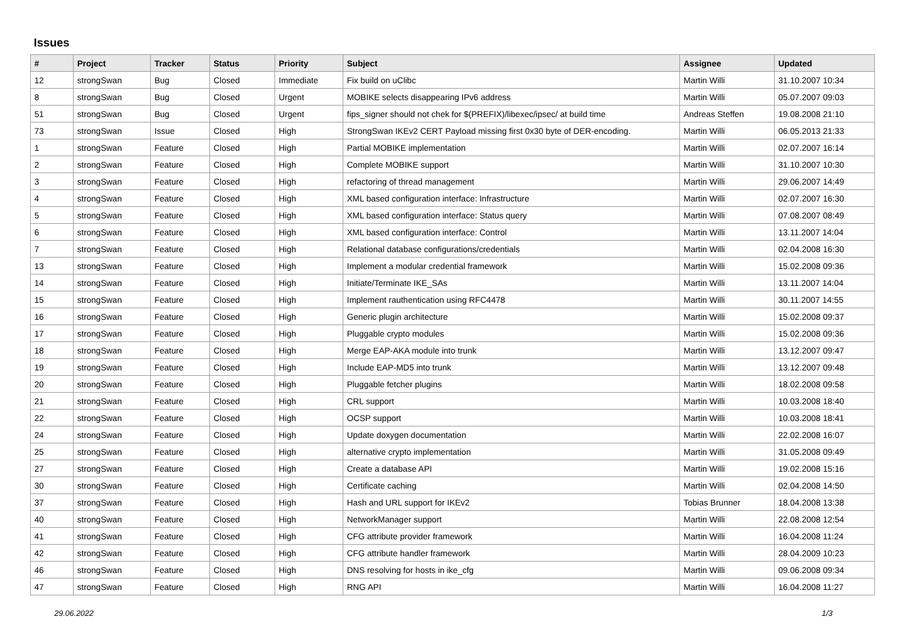Issues
| # | Project | Tracker | Status | Priority | Subject | Assignee | Updated |
| --- | --- | --- | --- | --- | --- | --- | --- |
| 12 | strongSwan | Bug | Closed | Immediate | Fix build on uClibc | Martin Willi | 31.10.2007 10:34 |
| 8 | strongSwan | Bug | Closed | Urgent | MOBIKE selects disappearing IPv6 address | Martin Willi | 05.07.2007 09:03 |
| 51 | strongSwan | Bug | Closed | Urgent | fips_signer should not chek for $(PREFIX)/libexec/ipsec/ at build time | Andreas Steffen | 19.08.2008 21:10 |
| 73 | strongSwan | Issue | Closed | High | StrongSwan IKEv2 CERT Payload missing first 0x30 byte of DER-encoding. | Martin Willi | 06.05.2013 21:33 |
| 1 | strongSwan | Feature | Closed | High | Partial MOBIKE implementation | Martin Willi | 02.07.2007 16:14 |
| 2 | strongSwan | Feature | Closed | High | Complete MOBIKE support | Martin Willi | 31.10.2007 10:30 |
| 3 | strongSwan | Feature | Closed | High | refactoring of thread management | Martin Willi | 29.06.2007 14:49 |
| 4 | strongSwan | Feature | Closed | High | XML based configuration interface: Infrastructure | Martin Willi | 02.07.2007 16:30 |
| 5 | strongSwan | Feature | Closed | High | XML based configuration interface: Status query | Martin Willi | 07.08.2007 08:49 |
| 6 | strongSwan | Feature | Closed | High | XML based configuration interface: Control | Martin Willi | 13.11.2007 14:04 |
| 7 | strongSwan | Feature | Closed | High | Relational database configurations/credentials | Martin Willi | 02.04.2008 16:30 |
| 13 | strongSwan | Feature | Closed | High | Implement a modular credential framework | Martin Willi | 15.02.2008 09:36 |
| 14 | strongSwan | Feature | Closed | High | Initiate/Terminate IKE_SAs | Martin Willi | 13.11.2007 14:04 |
| 15 | strongSwan | Feature | Closed | High | Implement rauthentication using RFC4478 | Martin Willi | 30.11.2007 14:55 |
| 16 | strongSwan | Feature | Closed | High | Generic plugin architecture | Martin Willi | 15.02.2008 09:37 |
| 17 | strongSwan | Feature | Closed | High | Pluggable crypto modules | Martin Willi | 15.02.2008 09:36 |
| 18 | strongSwan | Feature | Closed | High | Merge EAP-AKA module into trunk | Martin Willi | 13.12.2007 09:47 |
| 19 | strongSwan | Feature | Closed | High | Include EAP-MD5 into trunk | Martin Willi | 13.12.2007 09:48 |
| 20 | strongSwan | Feature | Closed | High | Pluggable fetcher plugins | Martin Willi | 18.02.2008 09:58 |
| 21 | strongSwan | Feature | Closed | High | CRL support | Martin Willi | 10.03.2008 18:40 |
| 22 | strongSwan | Feature | Closed | High | OCSP support | Martin Willi | 10.03.2008 18:41 |
| 24 | strongSwan | Feature | Closed | High | Update doxygen documentation | Martin Willi | 22.02.2008 16:07 |
| 25 | strongSwan | Feature | Closed | High | alternative crypto implementation | Martin Willi | 31.05.2008 09:49 |
| 27 | strongSwan | Feature | Closed | High | Create a database API | Martin Willi | 19.02.2008 15:16 |
| 30 | strongSwan | Feature | Closed | High | Certificate caching | Martin Willi | 02.04.2008 14:50 |
| 37 | strongSwan | Feature | Closed | High | Hash and URL support for IKEv2 | Tobias Brunner | 18.04.2008 13:38 |
| 40 | strongSwan | Feature | Closed | High | NetworkManager support | Martin Willi | 22.08.2008 12:54 |
| 41 | strongSwan | Feature | Closed | High | CFG attribute provider framework | Martin Willi | 16.04.2008 11:24 |
| 42 | strongSwan | Feature | Closed | High | CFG attribute handler framework | Martin Willi | 28.04.2009 10:23 |
| 46 | strongSwan | Feature | Closed | High | DNS resolving for hosts in ike_cfg | Martin Willi | 09.06.2008 09:34 |
| 47 | strongSwan | Feature | Closed | High | RNG API | Martin Willi | 16.04.2008 11:27 |
29.06.2022 1/3